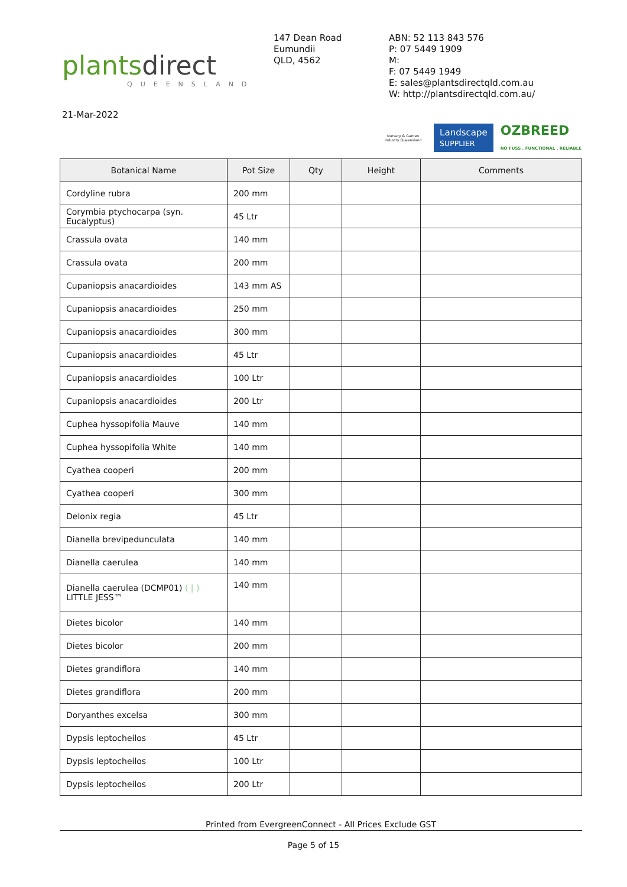plantsdirect
QUEENSLAND
147 Dean Road
Eumundii
QLD, 4562
ABN: 52 113 843 576
P: 07 5449 1909
M:
F: 07 5449 1949
E: sales@plantsdirectqld.com.au
W: http://plantsdirectqld.com.au/
21-Mar-2022
Nursery & Garden Industry Queensland
Landscape
SUPPLIER
OZBREED
NO FUSS . FUNCTIONAL . RELIABLE
| Botanical Name | Pot Size | Qty | Height | Comments |
| --- | --- | --- | --- | --- |
| Cordyline rubra | 200 mm | | | |
| Corymbia ptychocarpa (syn. Eucalyptus) | 45 Ltr | | | |
| Crassula ovata | 140 mm | | | |
| Crassula ovata | 200 mm | | | |
| Cupaniopsis anacardioides | 143 mm AS | | | |
| Cupaniopsis anacardioides | 250 mm | | | |
| Cupaniopsis anacardioides | 300 mm | | | |
| Cupaniopsis anacardioides | 45 Ltr | | | |
| Cupaniopsis anacardioides | 100 Ltr | | | |
| Cupaniopsis anacardioides | 200 Ltr | | | |
| Cuphea hyssopifolia Mauve | 140 mm | | | |
| Cuphea hyssopifolia White | 140 mm | | | |
| Cyathea cooperi | 200 mm | | | |
| Cyathea cooperi | 300 mm | | | |
| Delonix regia | 45 Ltr | | | |
| Dianella brevipedunculata | 140 mm | | | |
| Dianella caerulea | 140 mm | | | |
| Dianella caerulea (DCMP01) ( / ) LITTLE JESS™ | 140 mm | | | |
| Dietes bicolor | 140 mm | | | |
| Dietes bicolor | 200 mm | | | |
| Dietes grandiflora | 140 mm | | | |
| Dietes grandiflora | 200 mm | | | |
| Doryanthes excelsa | 300 mm | | | |
| Dypsis leptocheilos | 45 Ltr | | | |
| Dypsis leptocheilos | 100 Ltr | | | |
| Dypsis leptocheilos | 200 Ltr | | | |
Printed from EvergreenConnect - All Prices Exclude GST
Page 5 of 15